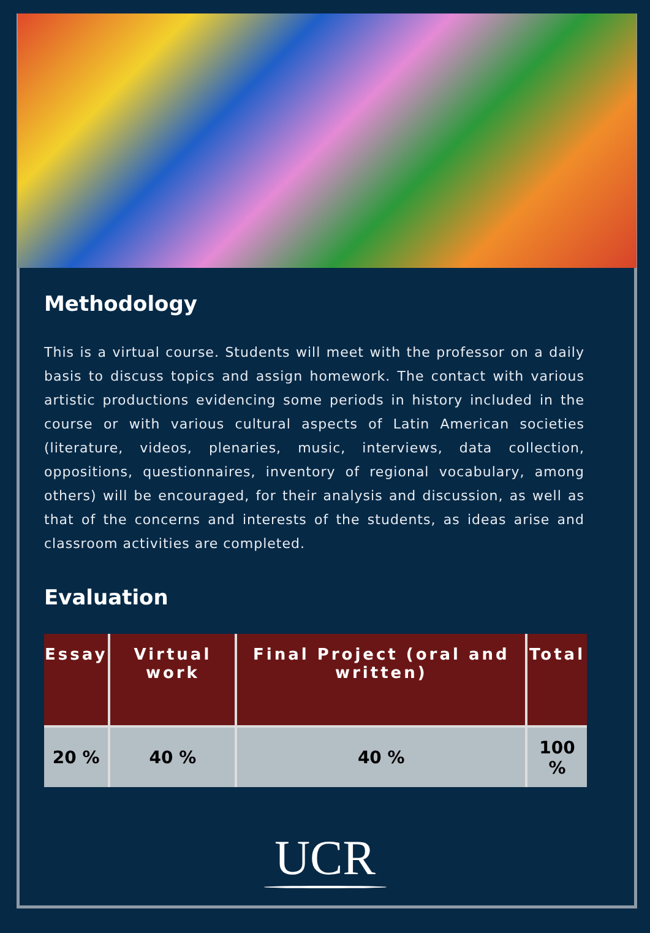Methodology
This is a virtual course. Students will meet with the professor on a daily basis to discuss topics and assign homework. The contact with various artistic productions evidencing some periods in history included in the course or with various cultural aspects of Latin American societies (literature, videos, plenaries, music, interviews, data collection, oppositions, questionnaires, inventory of regional vocabulary, among others) will be encouraged, for their analysis and discussion, as well as that of the concerns and interests of the students, as ideas arise and classroom activities are completed.
Evaluation
| Essay | Virtual work | Final Project (oral and written) | Total |
| --- | --- | --- | --- |
| 20 % | 40 % | 40 % | 100 % |
UCR